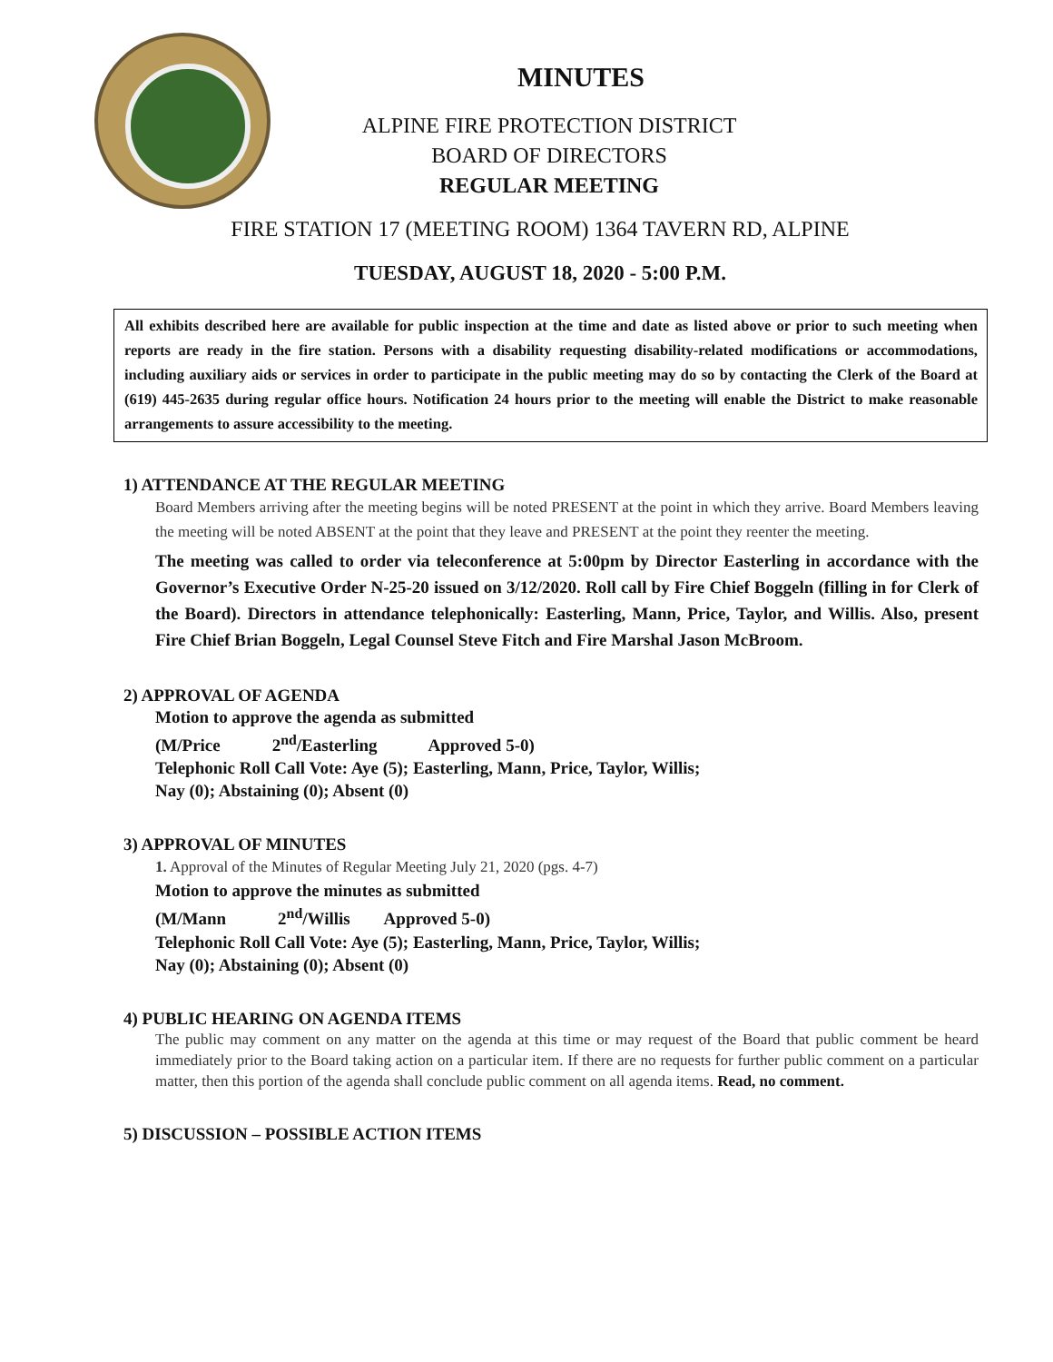MINUTES
ALPINE FIRE PROTECTION DISTRICT
BOARD OF DIRECTORS
REGULAR MEETING
FIRE STATION 17 (MEETING ROOM) 1364 TAVERN RD, ALPINE
TUESDAY, AUGUST 18, 2020 - 5:00 P.M.
All exhibits described here are available for public inspection at the time and date as listed above or prior to such meeting when reports are ready in the fire station. Persons with a disability requesting disability-related modifications or accommodations, including auxiliary aids or services in order to participate in the public meeting may do so by contacting the Clerk of the Board at (619) 445-2635 during regular office hours. Notification 24 hours prior to the meeting will enable the District to make reasonable arrangements to assure accessibility to the meeting.
1) ATTENDANCE AT THE REGULAR MEETING
Board Members arriving after the meeting begins will be noted PRESENT at the point in which they arrive. Board Members leaving the meeting will be noted ABSENT at the point that they leave and PRESENT at the point they reenter the meeting.
The meeting was called to order via teleconference at 5:00pm by Director Easterling in accordance with the Governor’s Executive Order N-25-20 issued on 3/12/2020. Roll call by Fire Chief Boggeln (filling in for Clerk of the Board). Directors in attendance telephonically: Easterling, Mann, Price, Taylor, and Willis. Also, present Fire Chief Brian Boggeln, Legal Counsel Steve Fitch and Fire Marshal Jason McBroom.
2) APPROVAL OF AGENDA
Motion to approve the agenda as submitted
(M/Price 2<sup>nd</sup>/Easterling Approved 5-0)
Telephonic Roll Call Vote: Aye (5); Easterling, Mann, Price, Taylor, Willis;
Nay (0); Abstaining (0); Absent (0)
3) APPROVAL OF MINUTES
1. Approval of the Minutes of Regular Meeting July 21, 2020 (pgs. 4-7)
Motion to approve the minutes as submitted
(M/Mann 2<sup>nd</sup>/Willis Approved 5-0)
Telephonic Roll Call Vote: Aye (5); Easterling, Mann, Price, Taylor, Willis;
Nay (0); Abstaining (0); Absent (0)
4) PUBLIC HEARING ON AGENDA ITEMS
The public may comment on any matter on the agenda at this time or may request of the Board that public comment be heard immediately prior to the Board taking action on a particular item. If there are no requests for further public comment on a particular matter, then this portion of the agenda shall conclude public comment on all agenda items. Read, no comment.
5) DISCUSSION – POSSIBLE ACTION ITEMS